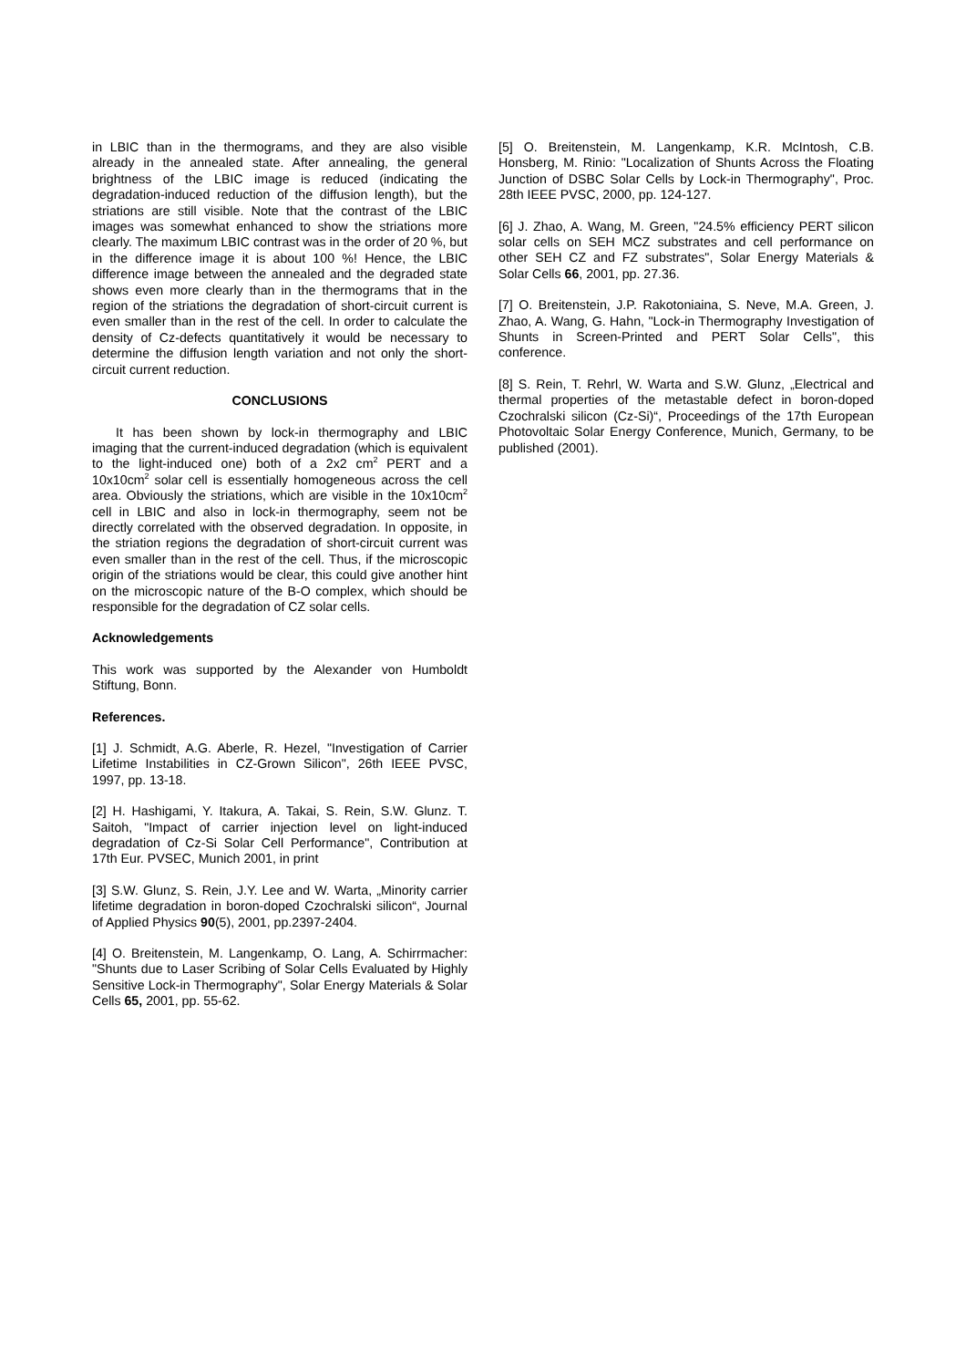in LBIC than in the thermograms, and they are also visible already in the annealed state. After annealing, the general brightness of the LBIC image is reduced (indicating the degradation-induced reduction of the diffusion length), but the striations are still visible. Note that the contrast of the LBIC images was somewhat enhanced to show the striations more clearly. The maximum LBIC contrast was in the order of 20 %, but in the difference image it is about 100 %! Hence, the LBIC difference image between the annealed and the degraded state shows even more clearly than in the thermograms that in the region of the striations the degradation of short-circuit current is even smaller than in the rest of the cell. In order to calculate the density of Cz-defects quantitatively it would be necessary to determine the diffusion length variation and not only the short-circuit current reduction.
CONCLUSIONS
It has been shown by lock-in thermography and LBIC imaging that the current-induced degradation (which is equivalent to the light-induced one) both of a 2x2 cm<sup>2</sup> PERT and a 10x10cm<sup>2</sup> solar cell is essentially homogeneous across the cell area. Obviously the striations, which are visible in the 10x10cm<sup>2</sup> cell in LBIC and also in lock-in thermography, seem not be directly correlated with the observed degradation. In opposite, in the striation regions the degradation of short-circuit current was even smaller than in the rest of the cell. Thus, if the microscopic origin of the striations would be clear, this could give another hint on the microscopic nature of the B-O complex, which should be responsible for the degradation of CZ solar cells.
Acknowledgements
This work was supported by the Alexander von Humboldt Stiftung, Bonn.
References.
[1] J. Schmidt, A.G. Aberle, R. Hezel, "Investigation of Carrier Lifetime Instabilities in CZ-Grown Silicon", 26th IEEE PVSC, 1997, pp. 13-18.
[2] H. Hashigami, Y. Itakura, A. Takai, S. Rein, S.W. Glunz. T. Saitoh, "Impact of carrier injection level on light-induced degradation of Cz-Si Solar Cell Performance", Contribution at 17th Eur. PVSEC, Munich 2001, in print
[3] S.W. Glunz, S. Rein, J.Y. Lee and W. Warta, „Minority carrier lifetime degradation in boron-doped Czochralski silicon“, Journal of Applied Physics 90(5), 2001, pp.2397-2404.
[4] O. Breitenstein, M. Langenkamp, O. Lang, A. Schirrmacher: "Shunts due to Laser Scribing of Solar Cells Evaluated by Highly Sensitive Lock-in Thermography", Solar Energy Materials & Solar Cells 65, 2001, pp. 55-62.
[5] O. Breitenstein, M. Langenkamp, K.R. McIntosh, C.B. Honsberg, M. Rinio: "Localization of Shunts Across the Floating Junction of DSBC Solar Cells by Lock-in Thermography", Proc. 28th IEEE PVSC, 2000, pp. 124-127.
[6] J. Zhao, A. Wang, M. Green, "24.5% efficiency PERT silicon solar cells on SEH MCZ substrates and cell performance on other SEH CZ and FZ substrates", Solar Energy Materials & Solar Cells 66, 2001, pp. 27.36.
[7] O. Breitenstein, J.P. Rakotoniaina, S. Neve, M.A. Green, J. Zhao, A. Wang, G. Hahn, "Lock-in Thermography Investigation of Shunts in Screen-Printed and PERT Solar Cells", this conference.
[8] S. Rein, T. Rehrl, W. Warta and S.W. Glunz, „Electrical and thermal properties of the metastable defect in boron-doped Czochralski silicon (Cz-Si)“, Proceedings of the 17th European Photovoltaic Solar Energy Conference, Munich, Germany, to be published (2001).